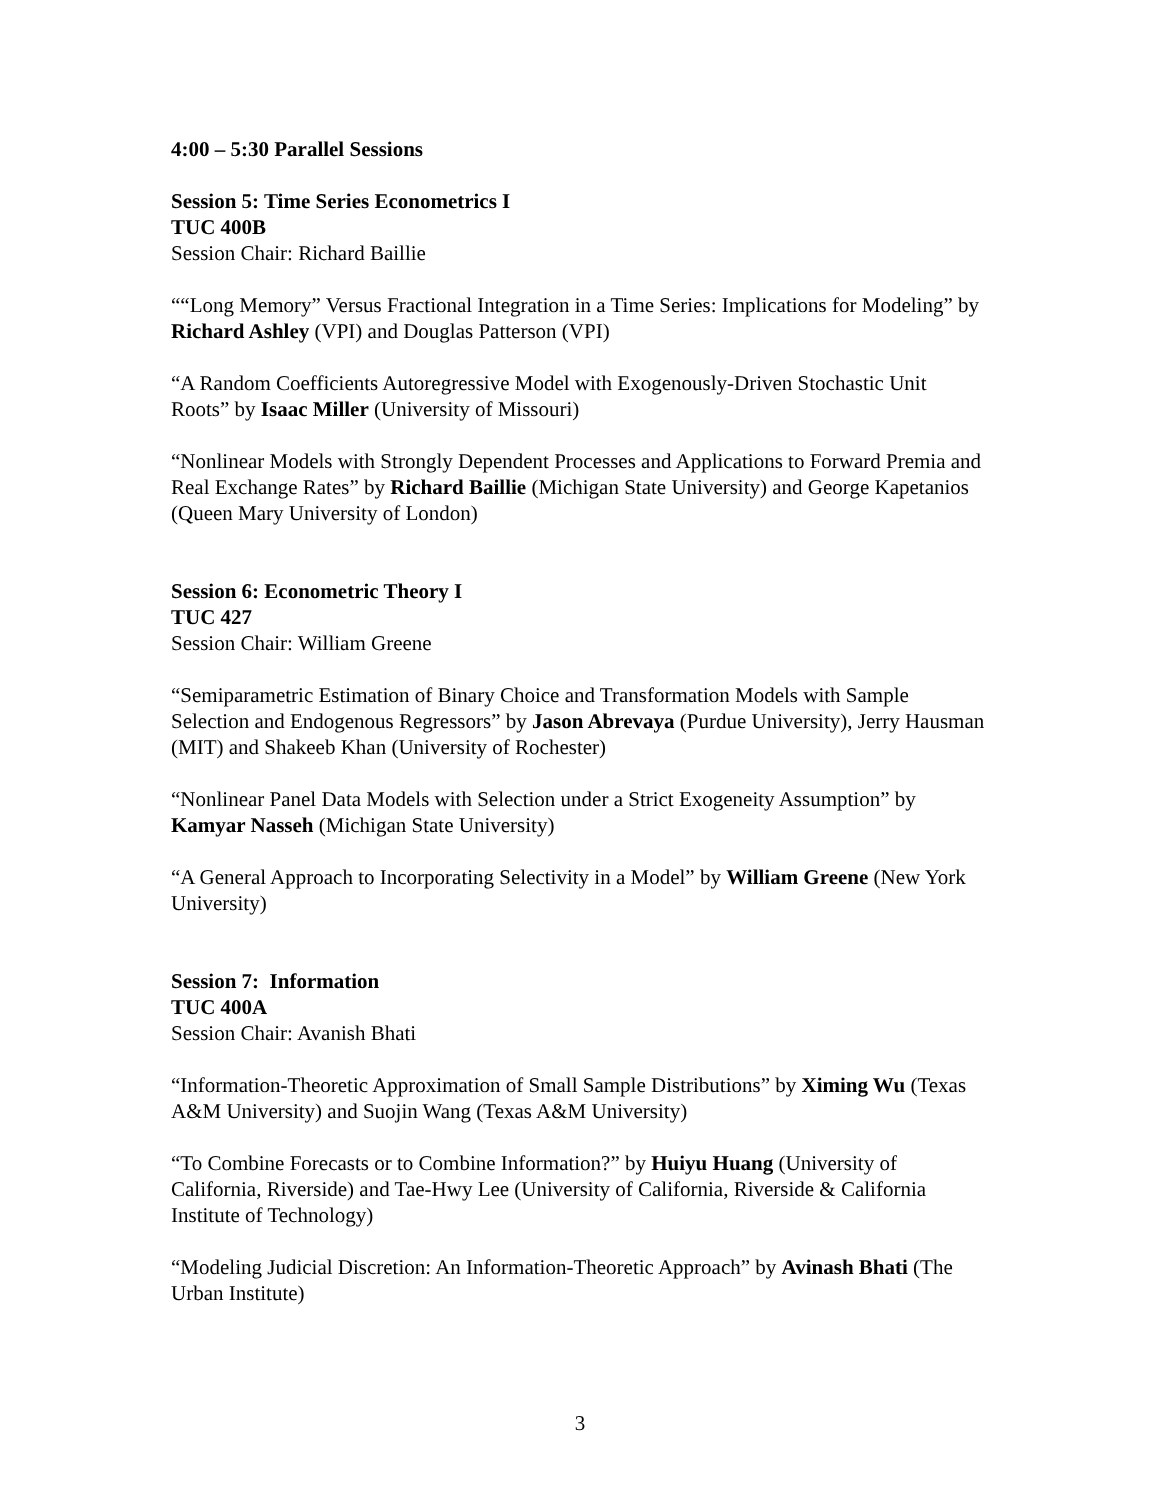4:00 – 5:30 Parallel Sessions
Session 5: Time Series Econometrics I
TUC 400B
Session Chair: Richard Baillie
““Long Memory” Versus Fractional Integration in a Time Series: Implications for Modeling” by Richard Ashley (VPI) and Douglas Patterson (VPI)
“A Random Coefficients Autoregressive Model with Exogenously-Driven Stochastic Unit Roots” by Isaac Miller (University of Missouri)
“Nonlinear Models with Strongly Dependent Processes and Applications to Forward Premia and Real Exchange Rates” by Richard Baillie (Michigan State University) and George Kapetanios (Queen Mary University of London)
Session 6: Econometric Theory I
TUC 427
Session Chair: William Greene
“Semiparametric Estimation of Binary Choice and Transformation Models with Sample Selection and Endogenous Regressors” by Jason Abrevaya (Purdue University), Jerry Hausman (MIT) and Shakeeb Khan (University of Rochester)
“Nonlinear Panel Data Models with Selection under a Strict Exogeneity Assumption” by Kamyar Nasseh (Michigan State University)
“A General Approach to Incorporating Selectivity in a Model” by William Greene (New York University)
Session 7: Information
TUC 400A
Session Chair: Avanish Bhati
“Information-Theoretic Approximation of Small Sample Distributions” by Ximing Wu (Texas A&M University) and Suojin Wang (Texas A&M University)
“To Combine Forecasts or to Combine Information?” by Huiyu Huang (University of California, Riverside) and Tae-Hwy Lee (University of California, Riverside & California Institute of Technology)
“Modeling Judicial Discretion: An Information-Theoretic Approach” by Avinash Bhati (The Urban Institute)
3